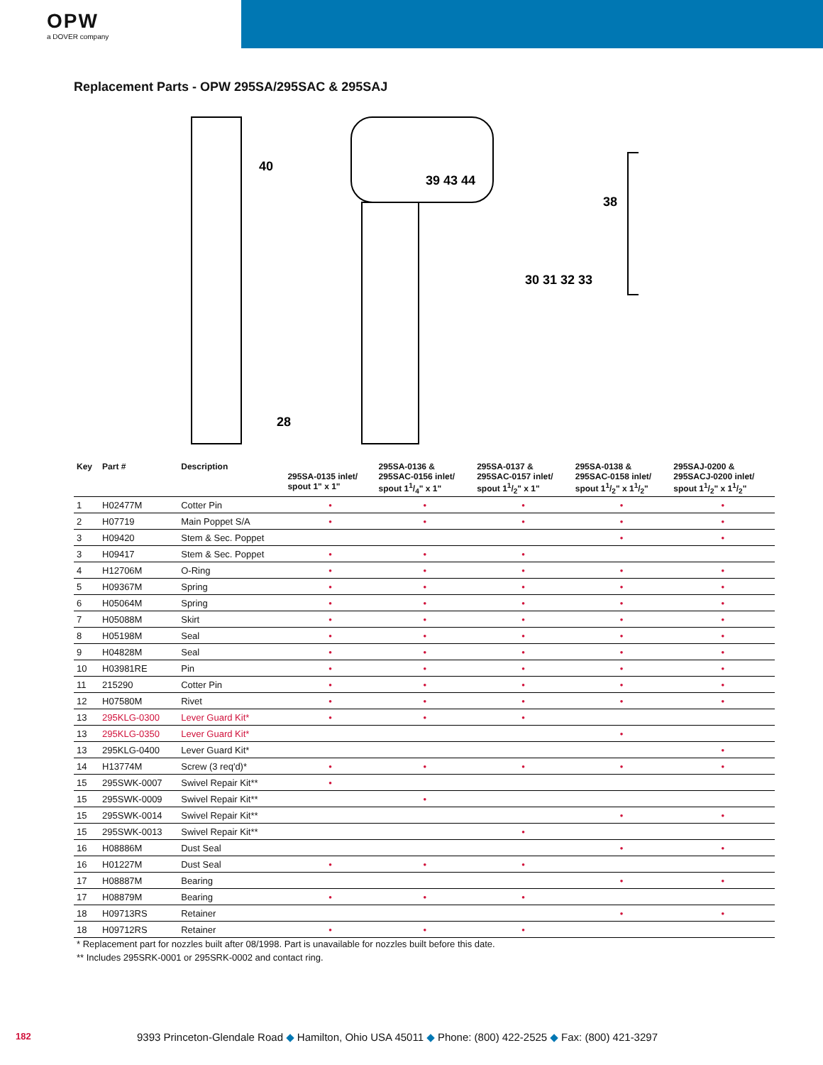OPW
a DOVER company
Replacement Parts - OPW 295SA/295SAC & 295SAJ
40
28
39 43 44
30 31 32 33
38
| Key | Part # | Description | 295SA-0135 inlet/ spout 1" x 1" | 295SA-0136 & 295SAC-0156 inlet/ spout 11/4" x 1" | 295SA-0137 & 295SAC-0157 inlet/ spout 11/2" x 1" | 295SA-0138 & 295SAC-0158 inlet/ spout 11/2" x 11/2" | 295SAJ-0200 & 295SACJ-0200 inlet/ spout 11/2" x 11/2" |
| --- | --- | --- | --- | --- | --- | --- | --- |
| 1 | H02477M | Cotter Pin | • | • | • | • | • |
| 2 | H07719 | Main Poppet S/A | • | • | • | • | • |
| 3 | H09420 | Stem & Sec. Poppet | | | | • | • |
| 3 | H09417 | Stem & Sec. Poppet | • | • | • | | |
| 4 | H12706M | O-Ring | • | • | • | • | • |
| 5 | H09367M | Spring | • | • | • | • | • |
| 6 | H05064M | Spring | • | • | • | • | • |
| 7 | H05088M | Skirt | • | • | • | • | • |
| 8 | H05198M | Seal | • | • | • | • | • |
| 9 | H04828M | Seal | • | • | • | • | • |
| 10 | H03981RE | Pin | • | • | • | • | • |
| 11 | 215290 | Cotter Pin | • | • | • | • | • |
| 12 | H07580M | Rivet | • | • | • | • | • |
| 13 | 295KLG-0300 | Lever Guard Kit* | • | • | • | | |
| 13 | 295KLG-0350 | Lever Guard Kit* | | | | • | |
| 13 | 295KLG-0400 | Lever Guard Kit* | | | | | • |
| 14 | H13774M | Screw (3 req'd)* | • | • | • | • | • |
| 15 | 295SWK-0007 | Swivel Repair Kit** | • | | | | |
| 15 | 295SWK-0009 | Swivel Repair Kit** | | • | | | |
| 15 | 295SWK-0014 | Swivel Repair Kit** | | | | • | • |
| 15 | 295SWK-0013 | Swivel Repair Kit** | | | • | | |
| 16 | H08886M | Dust Seal | | | | • | • |
| 16 | H01227M | Dust Seal | • | • | • | | |
| 17 | H08887M | Bearing | | | | • | • |
| 17 | H08879M | Bearing | • | • | • | | |
| 18 | H09713RS | Retainer | | | | • | • |
| 18 | H09712RS | Retainer | • | • | • | | |
* Replacement part for nozzles built after 08/1998. Part is unavailable for nozzles built before this date.
** Includes 295SRK-0001 or 295SRK-0002 and contact ring.
182 9393 Princeton-Glendale Road ◆ Hamilton, Ohio USA 45011 ◆ Phone: (800) 422-2525 ◆ Fax: (800) 421-3297